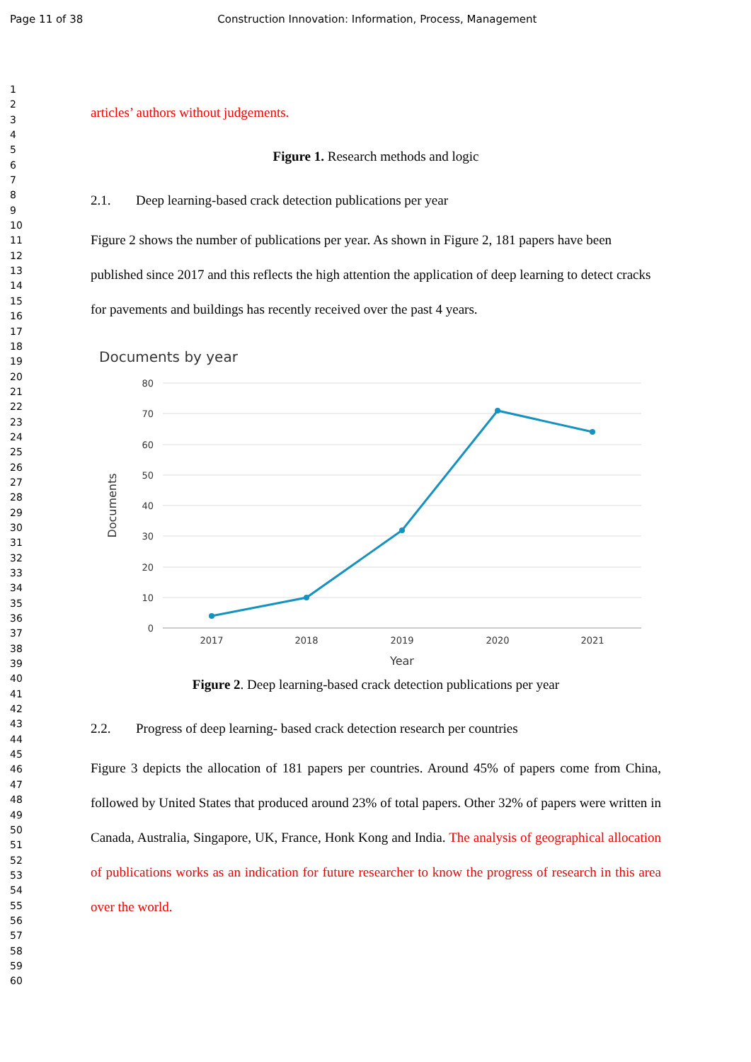Page 11 of 38 Construction Innovation: Information, Process, Management
1
2
3
4
5
6
7
8
9
10
11
12
13
14
15
16
17
18
19
20
21
22
23
24
25
26
27
28
29
30
31
32
33
34
35
36
37
38
39
40
41
42
43
44
45
46
47
48
49
50
51
52
53
54
55
56
57
58
59
60
articles’ authors without judgements.
Figure 1. Research methods and logic
2.1. Deep learning-based crack detection publications per year
Figure 2 shows the number of publications per year. As shown in Figure 2, 181 papers have been published since 2017 and this reflects the high attention the application of deep learning to detect cracks for pavements and buildings has recently received over the past 4 years.
Documents by year
80
70
60
50
40
30
20
10
0
2017
2018
2019
2020
2021
Year
Documents
Figure 2. Deep learning-based crack detection publications per year
2.2. Progress of deep learning- based crack detection research per countries
Figure 3 depicts the allocation of 181 papers per countries. Around 45% of papers come from China, followed by United States that produced around 23% of total papers. Other 32% of papers were written in Canada, Australia, Singapore, UK, France, Honk Kong and India. The analysis of geographical allocation of publications works as an indication for future researcher to know the progress of research in this area over the world.